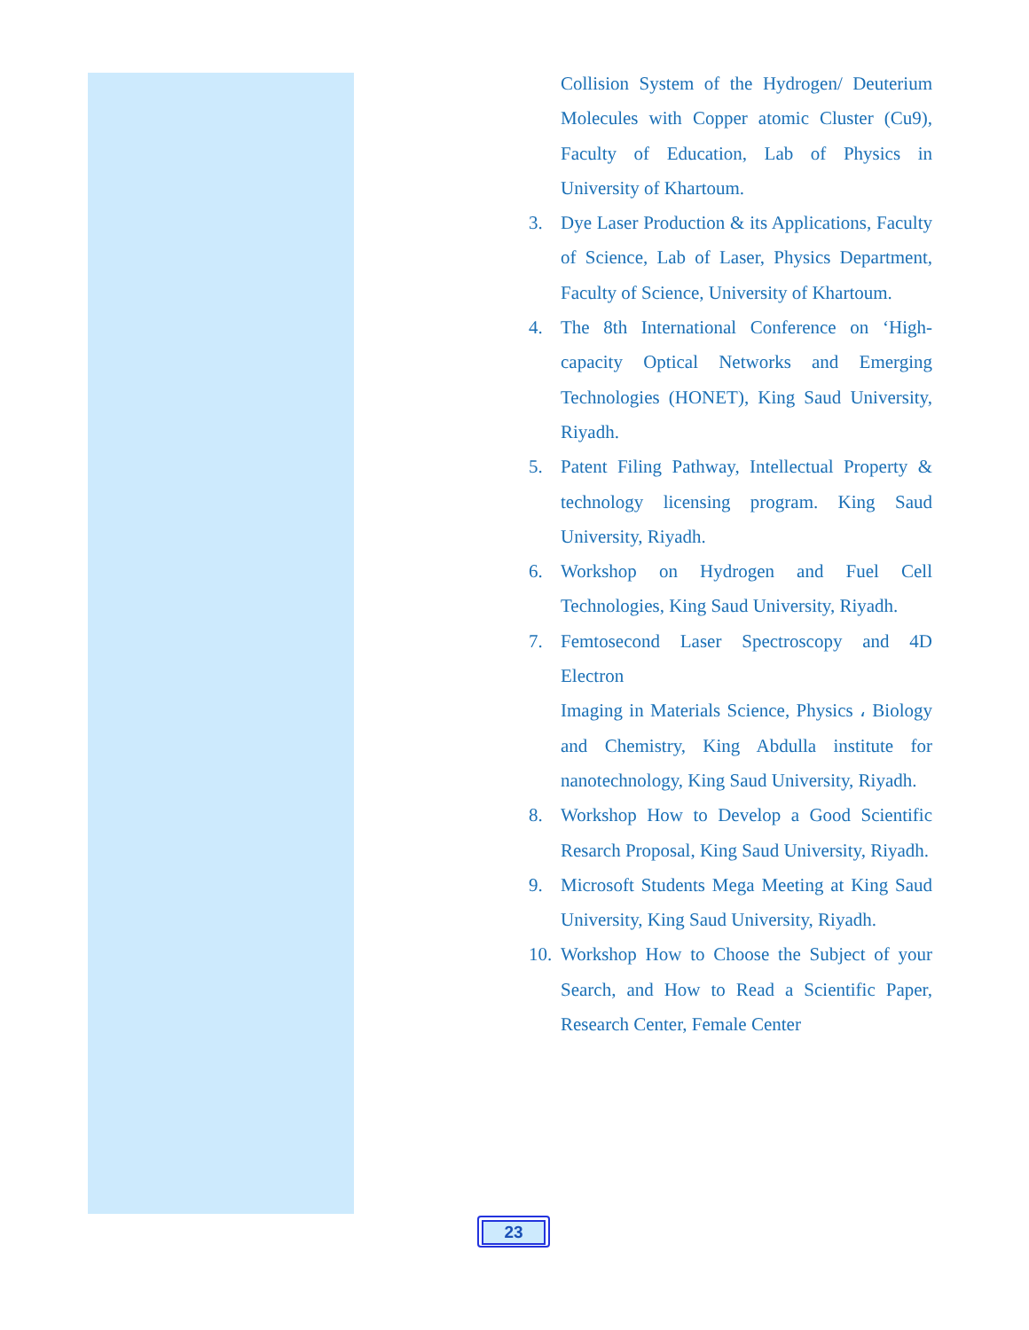Collision System of the Hydrogen/ Deuterium Molecules with Copper atomic Cluster (Cu9), Faculty of Education, Lab of Physics in University of Khartoum.
3. Dye Laser Production & its Applications, Faculty of Science, Lab of Laser, Physics Department, Faculty of Science, University of Khartoum.
4. The 8th International Conference on ‘High-capacity Optical Networks and Emerging Technologies (HONET), King Saud University, Riyadh.
5. Patent Filing Pathway, Intellectual Property & technology licensing program. King Saud University, Riyadh.
6. Workshop on Hydrogen and Fuel Cell Technologies, King Saud University, Riyadh.
7. Femtosecond Laser Spectroscopy and 4D Electron
Imaging in Materials Science, Physics ، Biology and Chemistry, King Abdulla institute for nanotechnology, King Saud University, Riyadh.
8. Workshop How to Develop a Good Scientific Resarch Proposal, King Saud University, Riyadh.
9. Microsoft Students Mega Meeting at King Saud University, King Saud University, Riyadh.
10. Workshop How to Choose the Subject of your Search, and How to Read a Scientific Paper, Research Center, Female Center
23